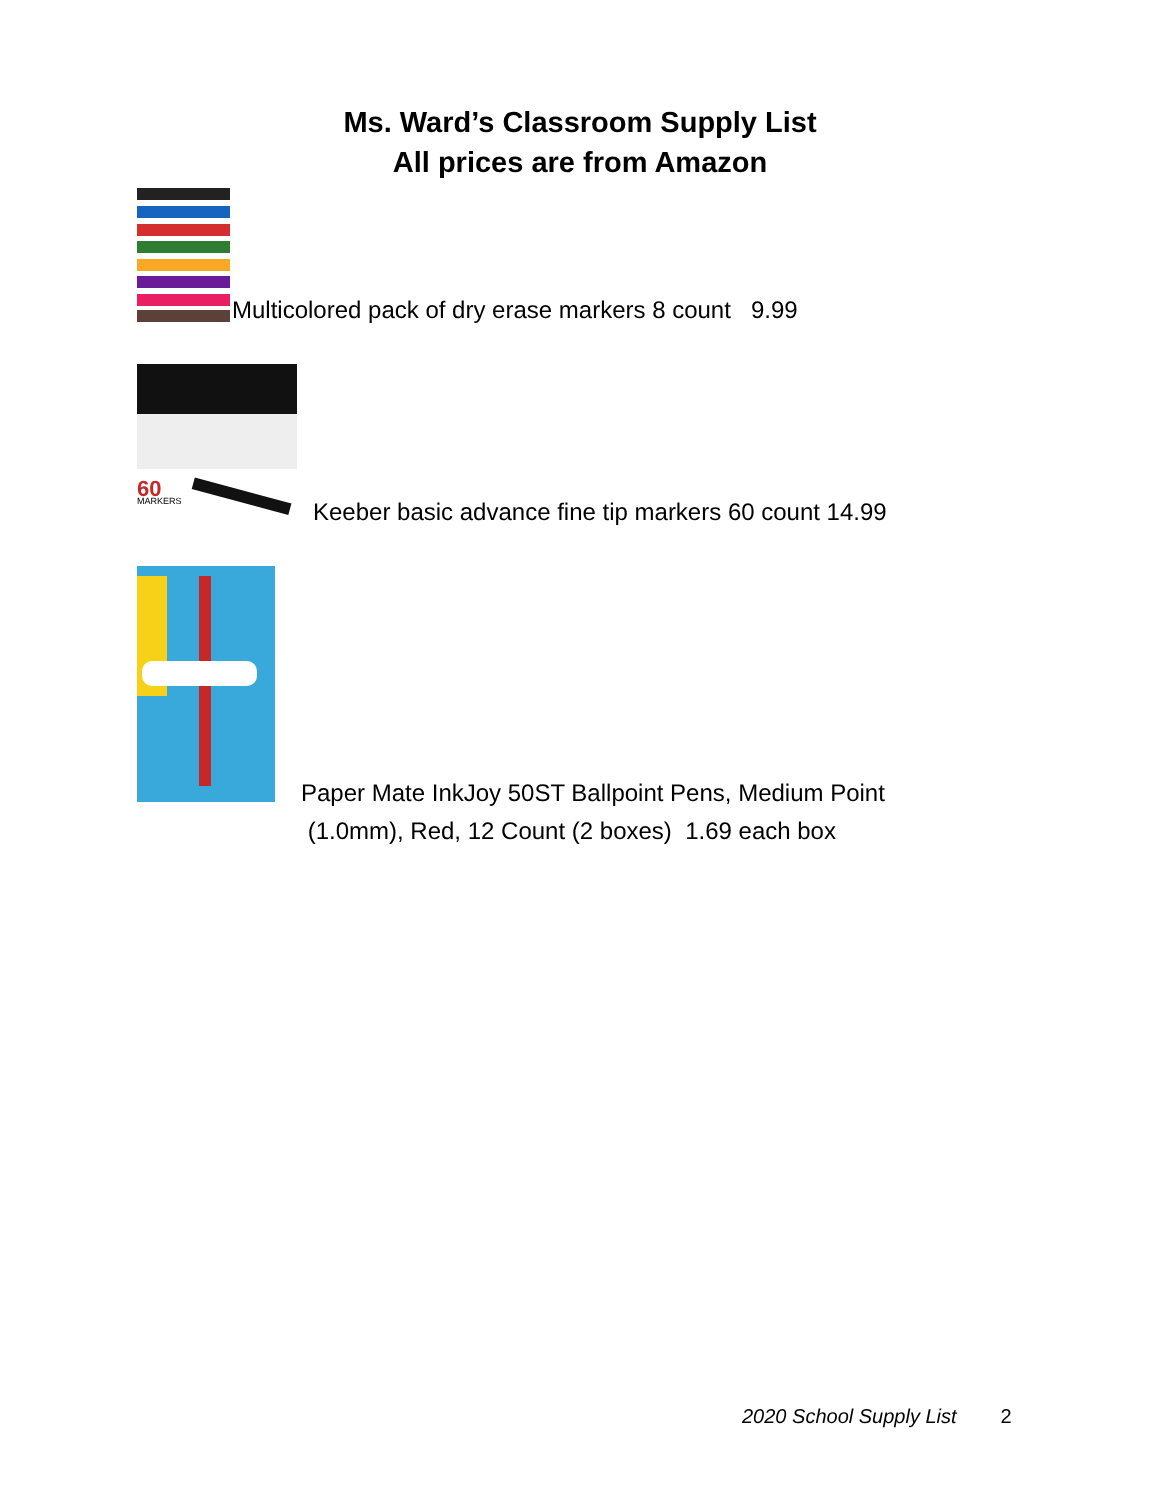Ms. Ward’s Classroom Supply List
All prices are from Amazon
Multicolored pack of dry erase markers 8 count 9.99
60
MARKERS
Keeber basic advance fine tip markers 60 count 14.99
Paper Mate InkJoy 50ST Ballpoint Pens, Medium Point
(1.0mm), Red, 12 Count (2 boxes) 1.69 each box
2020 School Supply List 2